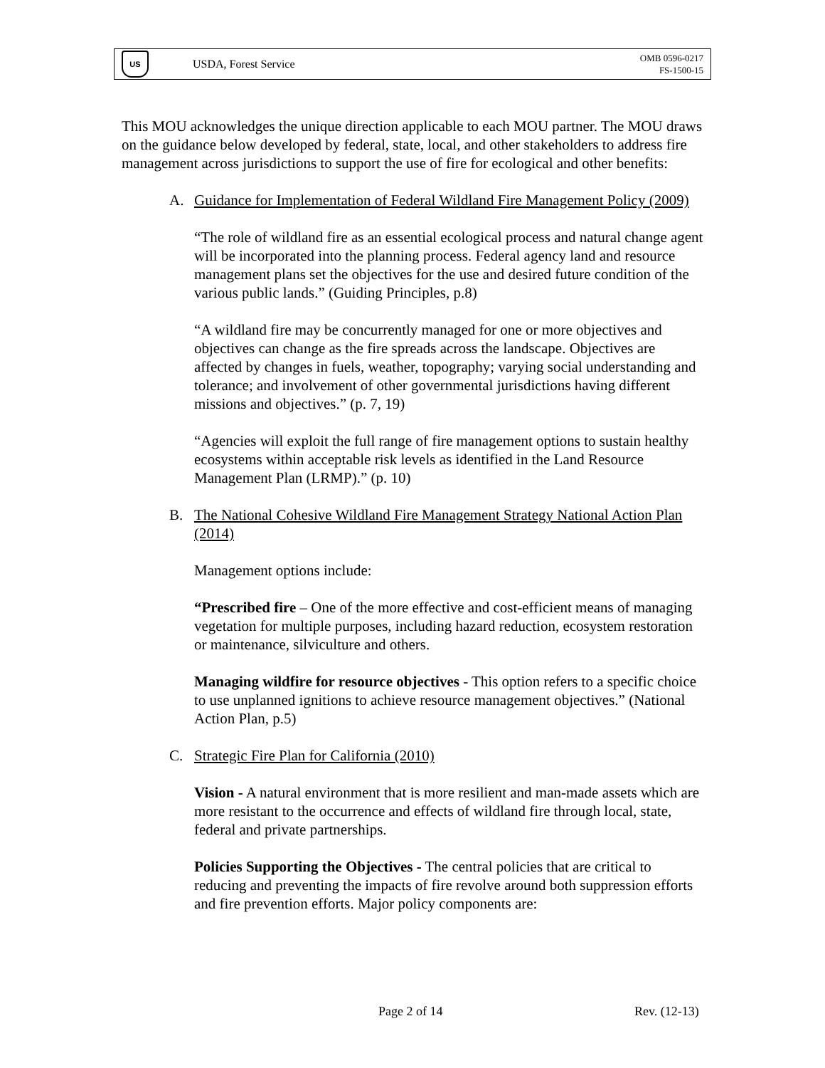US
USDA, Forest Service
OMB 0596-0217
FS-1500-15
This MOU acknowledges the unique direction applicable to each MOU partner. The MOU draws on the guidance below developed by federal, state, local, and other stakeholders to address fire management across jurisdictions to support the use of fire for ecological and other benefits:
A. Guidance for Implementation of Federal Wildland Fire Management Policy (2009)
“The role of wildland fire as an essential ecological process and natural change agent will be incorporated into the planning process. Federal agency land and resource management plans set the objectives for the use and desired future condition of the various public lands.” (Guiding Principles, p.8)
“A wildland fire may be concurrently managed for one or more objectives and objectives can change as the fire spreads across the landscape. Objectives are affected by changes in fuels, weather, topography; varying social understanding and tolerance; and involvement of other governmental jurisdictions having different missions and objectives.” (p. 7, 19)
“Agencies will exploit the full range of fire management options to sustain healthy ecosystems within acceptable risk levels as identified in the Land Resource Management Plan (LRMP).” (p. 10)
B. The National Cohesive Wildland Fire Management Strategy National Action Plan (2014)
Management options include:
“Prescribed fire – One of the more effective and cost-efficient means of managing vegetation for multiple purposes, including hazard reduction, ecosystem restoration or maintenance, silviculture and others.
Managing wildfire for resource objectives - This option refers to a specific choice to use unplanned ignitions to achieve resource management objectives.” (National Action Plan, p.5)
C. Strategic Fire Plan for California (2010)
Vision - A natural environment that is more resilient and man-made assets which are more resistant to the occurrence and effects of wildland fire through local, state, federal and private partnerships.
Policies Supporting the Objectives - The central policies that are critical to reducing and preventing the impacts of fire revolve around both suppression efforts and fire prevention efforts. Major policy components are:
Page 2 of 14 Rev. (12-13)